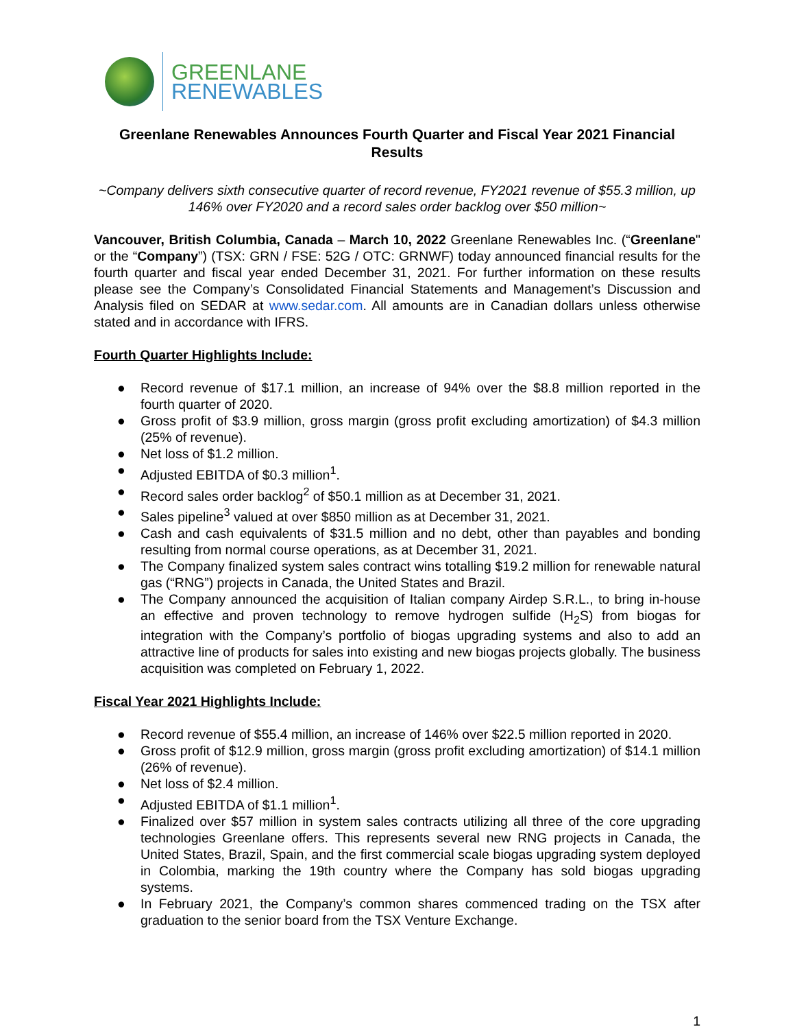GREENLANE
RENEWABLES
Greenlane Renewables Announces Fourth Quarter and Fiscal Year 2021 Financial Results
~Company delivers sixth consecutive quarter of record revenue, FY2021 revenue of $55.3 million, up 146% over FY2020 and a record sales order backlog over $50 million~
Vancouver, British Columbia, Canada – March 10, 2022 Greenlane Renewables Inc. (“Greenlane" or the “Company”) (TSX: GRN / FSE: 52G / OTC: GRNWF) today announced financial results for the fourth quarter and fiscal year ended December 31, 2021. For further information on these results please see the Company’s Consolidated Financial Statements and Management’s Discussion and Analysis filed on SEDAR at www.sedar.com. All amounts are in Canadian dollars unless otherwise stated and in accordance with IFRS.
Fourth Quarter Highlights Include:
● Record revenue of $17.1 million, an increase of 94% over the $8.8 million reported in the fourth quarter of 2020.
● Gross profit of $3.9 million, gross margin (gross profit excluding amortization) of $4.3 million (25% of revenue).
● Net loss of $1.2 million.
● Adjusted EBITDA of $0.3 million<sup>1</sup>.
● Record sales order backlog<sup>2</sup> of $50.1 million as at December 31, 2021.
● Sales pipeline<sup>3</sup> valued at over $850 million as at December 31, 2021.
● Cash and cash equivalents of $31.5 million and no debt, other than payables and bonding resulting from normal course operations, as at December 31, 2021.
● The Company finalized system sales contract wins totalling $19.2 million for renewable natural gas (“RNG”) projects in Canada, the United States and Brazil.
● The Company announced the acquisition of Italian company Airdep S.R.L., to bring in-house an effective and proven technology to remove hydrogen sulfide (H<sub>2</sub>S) from biogas for integration with the Company’s portfolio of biogas upgrading systems and also to add an attractive line of products for sales into existing and new biogas projects globally. The business acquisition was completed on February 1, 2022.
Fiscal Year 2021 Highlights Include:
● Record revenue of $55.4 million, an increase of 146% over $22.5 million reported in 2020.
● Gross profit of $12.9 million, gross margin (gross profit excluding amortization) of $14.1 million (26% of revenue).
● Net loss of $2.4 million.
● Adjusted EBITDA of $1.1 million<sup>1</sup>.
● Finalized over $57 million in system sales contracts utilizing all three of the core upgrading technologies Greenlane offers. This represents several new RNG projects in Canada, the United States, Brazil, Spain, and the first commercial scale biogas upgrading system deployed in Colombia, marking the 19th country where the Company has sold biogas upgrading systems.
● In February 2021, the Company’s common shares commenced trading on the TSX after graduation to the senior board from the TSX Venture Exchange.
1